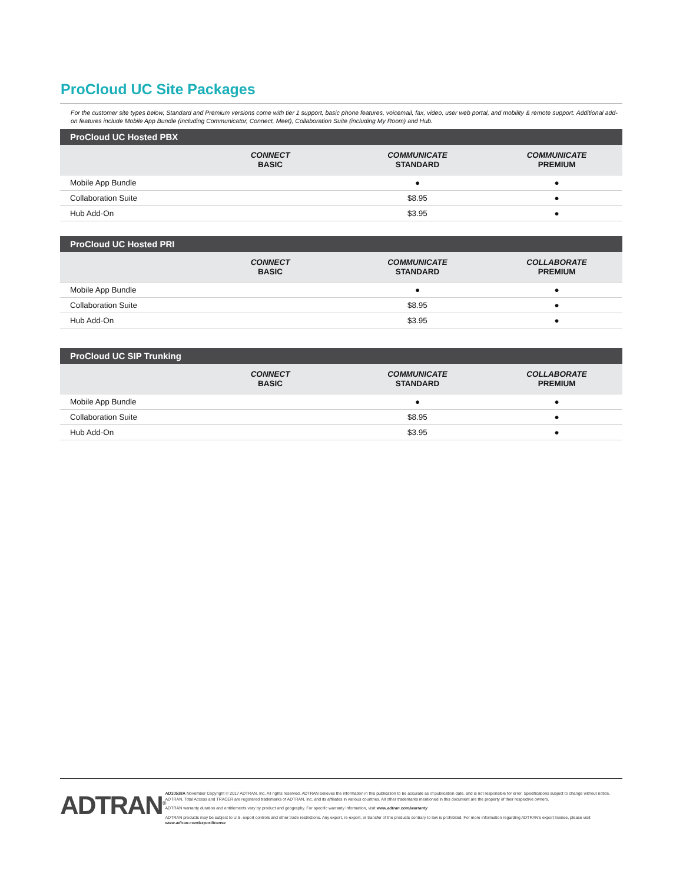ProCloud UC Site Packages
For the customer site types below, Standard and Premium versions come with tier 1 support, basic phone features, voicemail, fax, video, user web portal, and mobility & remote support. Additional add-on features include Mobile App Bundle (including Communicator, Connect, Meet), Collaboration Suite (including My Room) and Hub.
| ProCloud UC Hosted PBX | | | |
| --- | --- | --- | --- |
| | CONNECT BASIC | COMMUNICATE STANDARD | COMMUNICATE PREMIUM |
| Mobile App Bundle | | ● | ● |
| Collaboration Suite | | $8.95 | ● |
| Hub Add-On | | $3.95 | ● |
| ProCloud UC Hosted PRI | | | |
| --- | --- | --- | --- |
| | CONNECT BASIC | COMMUNICATE STANDARD | COLLABORATE PREMIUM |
| Mobile App Bundle | | ● | ● |
| Collaboration Suite | | $8.95 | ● |
| Hub Add-On | | $3.95 | ● |
| ProCloud UC SIP Trunking | | | |
| --- | --- | --- | --- |
| | CONNECT BASIC | COMMUNICATE STANDARD | COLLABORATE PREMIUM |
| Mobile App Bundle | | ● | ● |
| Collaboration Suite | | $8.95 | ● |
| Hub Add-On | | $3.95 | ● |
ADTRAN<sup>®</sup>
AD10538A November Copyright © 2017 ADTRAN, Inc. All rights reserved. ADTRAN believes the information in this publication to be accurate as of publication date, and is not responsible for error. Specifications subject to change without notice. ADTRAN, Total Access and TRACER are registered trademarks of ADTRAN, Inc. and its affiliates in various countries. All other trademarks mentioned in this document are the property of their respective owners.
ADTRAN warranty duration and entitlements vary by product and geography. For specific warranty information, visit www.adtran.com/warranty
ADTRAN products may be subject to U.S. export controls and other trade restrictions. Any export, re-export, or transfer of the products contrary to law is prohibited. For more information regarding ADTRAN's export license, please visit www.adtran.com/exportlicense